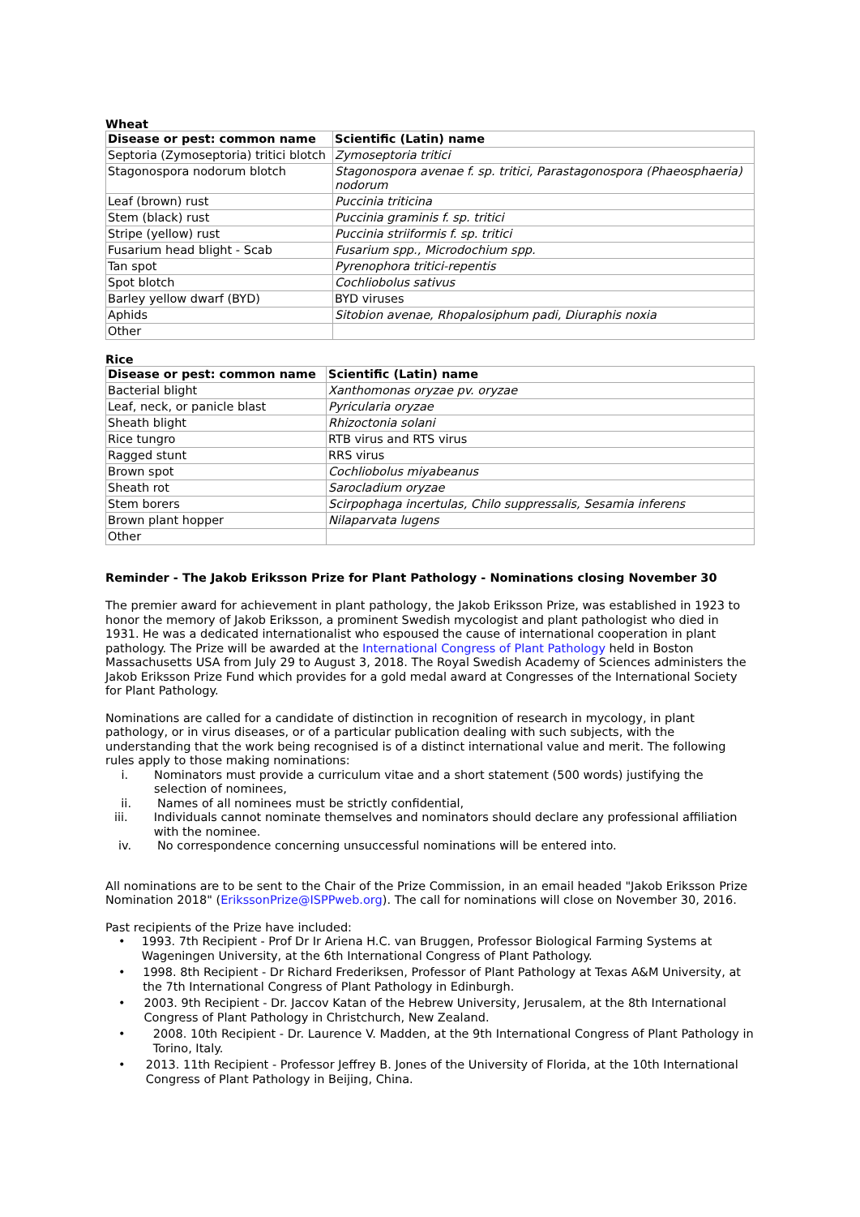Wheat
| Disease or pest: common name | Scientific (Latin) name |
| --- | --- |
| Septoria (Zymoseptoria) tritici blotch | Zymoseptoria tritici |
| Stagonospora nodorum blotch | Stagonospora avenae f. sp. tritici, Parastagonospora (Phaeosphaeria) nodorum |
| Leaf (brown) rust | Puccinia triticina |
| Stem (black) rust | Puccinia graminis f. sp. tritici |
| Stripe (yellow) rust | Puccinia striiformis f. sp. tritici |
| Fusarium head blight - Scab | Fusarium spp., Microdochium spp. |
| Tan spot | Pyrenophora tritici-repentis |
| Spot blotch | Cochliobolus sativus |
| Barley yellow dwarf (BYD) | BYD viruses |
| Aphids | Sitobion avenae, Rhopalosiphum padi, Diuraphis noxia |
| Other | |
Rice
| Disease or pest: common name | Scientific (Latin) name |
| --- | --- |
| Bacterial blight | Xanthomonas oryzae pv. oryzae |
| Leaf, neck, or panicle blast | Pyricularia oryzae |
| Sheath blight | Rhizoctonia solani |
| Rice tungro | RTB virus and RTS virus |
| Ragged stunt | RRS virus |
| Brown spot | Cochliobolus miyabeanus |
| Sheath rot | Sarocladium oryzae |
| Stem borers | Scirpophaga incertulas, Chilo suppressalis, Sesamia inferens |
| Brown plant hopper | Nilaparvata lugens |
| Other | |
Reminder - The Jakob Eriksson Prize for Plant Pathology - Nominations closing November 30
The premier award for achievement in plant pathology, the Jakob Eriksson Prize, was established in 1923 to honor the memory of Jakob Eriksson, a prominent Swedish mycologist and plant pathologist who died in 1931. He was a dedicated internationalist who espoused the cause of international cooperation in plant pathology. The Prize will be awarded at the International Congress of Plant Pathology held in Boston Massachusetts USA from July 29 to August 3, 2018. The Royal Swedish Academy of Sciences administers the Jakob Eriksson Prize Fund which provides for a gold medal award at Congresses of the International Society for Plant Pathology.
Nominations are called for a candidate of distinction in recognition of research in mycology, in plant pathology, or in virus diseases, or of a particular publication dealing with such subjects, with the understanding that the work being recognised is of a distinct international value and merit. The following rules apply to those making nominations:
i. Nominators must provide a curriculum vitae and a short statement (500 words) justifying the selection of nominees,
ii. Names of all nominees must be strictly confidential,
iii.
Individuals cannot nominate themselves and nominators should declare any professional affiliation with the nominee.
iv. No correspondence concerning unsuccessful nominations will be entered into.
All nominations are to be sent to the Chair of the Prize Commission, in an email headed "Jakob Eriksson Prize Nomination 2018" (ErikssonPrize@ISPPweb.org). The call for nominations will close on November 30, 2016.
Past recipients of the Prize have included:
• 1993. 7th Recipient - Prof Dr Ir Ariena H.C. van Bruggen, Professor Biological Farming Systems at Wageningen University, at the 6th International Congress of Plant Pathology.
• 1998. 8th Recipient - Dr Richard Frederiksen, Professor of Plant Pathology at Texas A&M University, at the 7th International Congress of Plant Pathology in Edinburgh.
• 2003. 9th Recipient - Dr. Jaccov Katan of the Hebrew University, Jerusalem, at the 8th International Congress of Plant Pathology in Christchurch, New Zealand.
• 2008. 10th Recipient - Dr. Laurence V. Madden, at the 9th International Congress of Plant Pathology in Torino, Italy.
• 2013. 11th Recipient - Professor Jeffrey B. Jones of the University of Florida, at the 10th International Congress of Plant Pathology in Beijing, China.